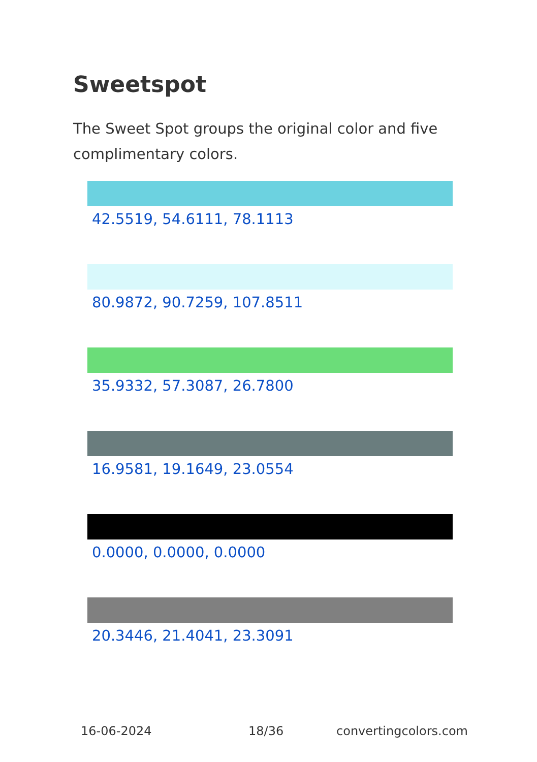Sweetspot
The Sweet Spot groups the original color and five complimentary colors.
42.5519, 54.6111, 78.1113
80.9872, 90.7259, 107.8511
35.9332, 57.3087, 26.7800
16.9581, 19.1649, 23.0554
0.0000, 0.0000, 0.0000
20.3446, 21.4041, 23.3091
16-06-2024 18/36 convertingcolors.com